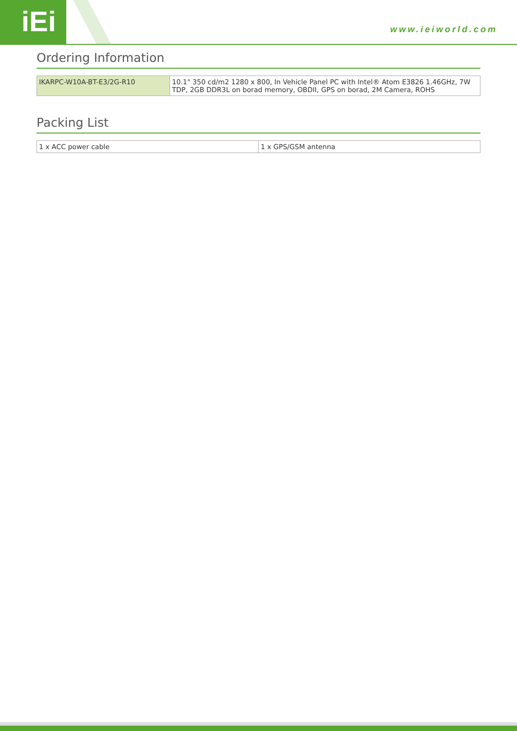iEi www.ieiworld.com
Ordering Information
| IKARPC-W10A-BT-E3/2G-R10 | 10.1" 350 cd/m2 1280 x 800, In Vehicle Panel PC with Intel® Atom E3826 1.46GHz, 7W TDP, 2GB DDR3L on borad memory, OBDII, GPS on borad, 2M Camera, ROHS |
Packing List
| 1 x ACC power cable | 1 x GPS/GSM antenna |